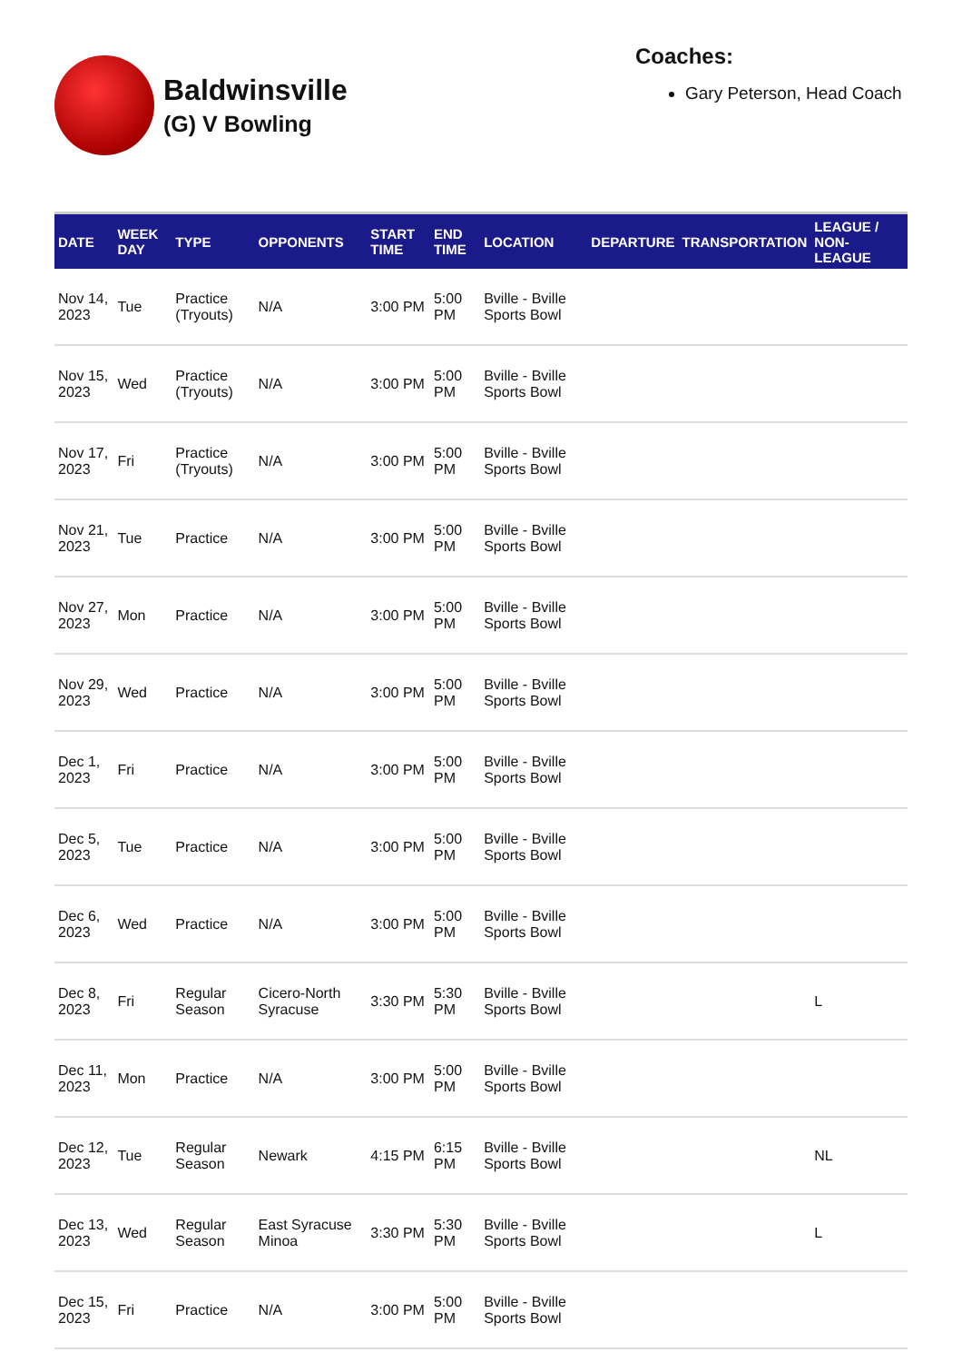Baldwinsville
(G) V Bowling
Coaches:
Gary Peterson, Head Coach
| DATE | WEEK DAY | TYPE | OPPONENTS | START TIME | END TIME | LOCATION | DEPARTURE | TRANSPORTATION | LEAGUE / NON-LEAGUE |
| --- | --- | --- | --- | --- | --- | --- | --- | --- | --- |
| Nov 14, 2023 | Tue | Practice (Tryouts) | N/A | 3:00 PM | 5:00 PM | Bville - Bville Sports Bowl | | | |
| Nov 15, 2023 | Wed | Practice (Tryouts) | N/A | 3:00 PM | 5:00 PM | Bville - Bville Sports Bowl | | | |
| Nov 17, 2023 | Fri | Practice (Tryouts) | N/A | 3:00 PM | 5:00 PM | Bville - Bville Sports Bowl | | | |
| Nov 21, 2023 | Tue | Practice | N/A | 3:00 PM | 5:00 PM | Bville - Bville Sports Bowl | | | |
| Nov 27, 2023 | Mon | Practice | N/A | 3:00 PM | 5:00 PM | Bville - Bville Sports Bowl | | | |
| Nov 29, 2023 | Wed | Practice | N/A | 3:00 PM | 5:00 PM | Bville - Bville Sports Bowl | | | |
| Dec 1, 2023 | Fri | Practice | N/A | 3:00 PM | 5:00 PM | Bville - Bville Sports Bowl | | | |
| Dec 5, 2023 | Tue | Practice | N/A | 3:00 PM | 5:00 PM | Bville - Bville Sports Bowl | | | |
| Dec 6, 2023 | Wed | Practice | N/A | 3:00 PM | 5:00 PM | Bville - Bville Sports Bowl | | | |
| Dec 8, 2023 | Fri | Regular Season | Cicero-North Syracuse | 3:30 PM | 5:30 PM | Bville - Bville Sports Bowl | | | L |
| Dec 11, 2023 | Mon | Practice | N/A | 3:00 PM | 5:00 PM | Bville - Bville Sports Bowl | | | |
| Dec 12, 2023 | Tue | Regular Season | Newark | 4:15 PM | 6:15 PM | Bville - Bville Sports Bowl | | | NL |
| Dec 13, 2023 | Wed | Regular Season | East Syracuse Minoa | 3:30 PM | 5:30 PM | Bville - Bville Sports Bowl | | | L |
| Dec 15, 2023 | Fri | Practice | N/A | 3:00 PM | 5:00 PM | Bville - Bville Sports Bowl | | | |